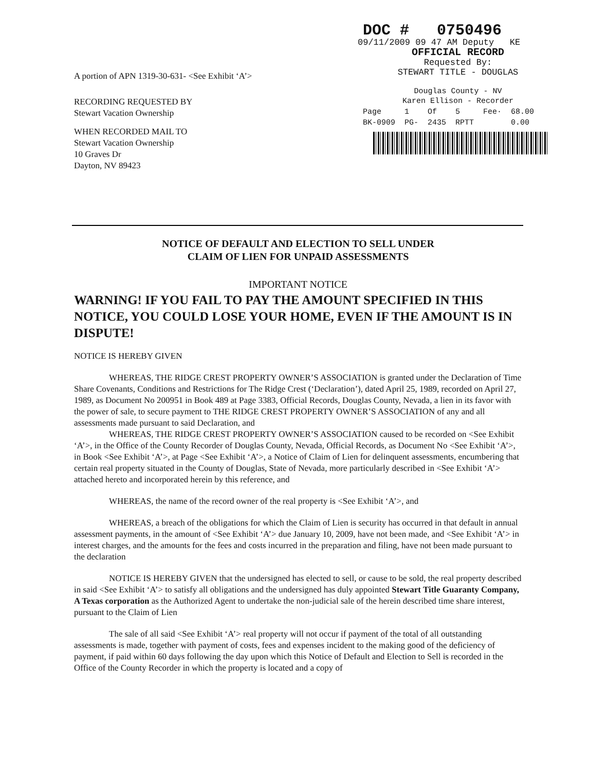A portion of APN 1319-30-631- <See Exhibit ‘A’>
RECORDING REQUESTED BY
Stewart Vacation Ownership
WHEN RECORDED MAIL TO
Stewart Vacation Ownership
10 Graves Dr
Dayton, NV 89423
DOC # 0750496
09/11/2009 09 47 AM Deputy KE
OFFICIAL RECORD
Requested By:
STEWART TITLE - DOUGLAS
Douglas County - NV
Karen Ellison - Recorder
| Page | 1 | Of | 5 | Fee· | 68.00 |
| BK-0909 | PG- | 2435 | RPTT | | 0.00 |
NOTICE OF DEFAULT AND ELECTION TO SELL UNDER
CLAIM OF LIEN FOR UNPAID ASSESSMENTS
IMPORTANT NOTICE
WARNING! IF YOU FAIL TO PAY THE AMOUNT SPECIFIED IN THIS NOTICE, YOU COULD LOSE YOUR HOME, EVEN IF THE AMOUNT IS IN DISPUTE!
NOTICE IS HEREBY GIVEN
WHEREAS, THE RIDGE CREST PROPERTY OWNER’S ASSOCIATION is granted under the Declaration of Time Share Covenants, Conditions and Restrictions for The Ridge Crest (‘Declaration’), dated April 25, 1989, recorded on April 27, 1989, as Document No 200951 in Book 489 at Page 3383, Official Records, Douglas County, Nevada, a lien in its favor with the power of sale, to secure payment to THE RIDGE CREST PROPERTY OWNER’S ASSOCIATION of any and all assessments made pursuant to said Declaration, and
WHEREAS, THE RIDGE CREST PROPERTY OWNER’S ASSOCIATION caused to be recorded on <See Exhibit ‘A’>, in the Office of the County Recorder of Douglas County, Nevada, Official Records, as Document No <See Exhibit ‘A’>, in Book <See Exhibit ‘A’>, at Page <See Exhibit ‘A’>, a Notice of Claim of Lien for delinquent assessments, encumbering that certain real property situated in the County of Douglas, State of Nevada, more particularly described in <See Exhibit ‘A’> attached hereto and incorporated herein by this reference, and
WHEREAS, the name of the record owner of the real property is <See Exhibit ‘A’>, and
WHEREAS, a breach of the obligations for which the Claim of Lien is security has occurred in that default in annual assessment payments, in the amount of <See Exhibit ‘A’> due January 10, 2009, have not been made, and <See Exhibit ‘A’> in interest charges, and the amounts for the fees and costs incurred in the preparation and filing, have not been made pursuant to the declaration
NOTICE IS HEREBY GIVEN that the undersigned has elected to sell, or cause to be sold, the real property described in said <See Exhibit ‘A’> to satisfy all obligations and the undersigned has duly appointed Stewart Title Guaranty Company, A Texas corporation as the Authorized Agent to undertake the non-judicial sale of the herein described time share interest, pursuant to the Claim of Lien
The sale of all said <See Exhibit ‘A’> real property will not occur if payment of the total of all outstanding assessments is made, together with payment of costs, fees and expenses incident to the making good of the deficiency of payment, if paid within 60 days following the day upon which this Notice of Default and Election to Sell is recorded in the Office of the County Recorder in which the property is located and a copy of